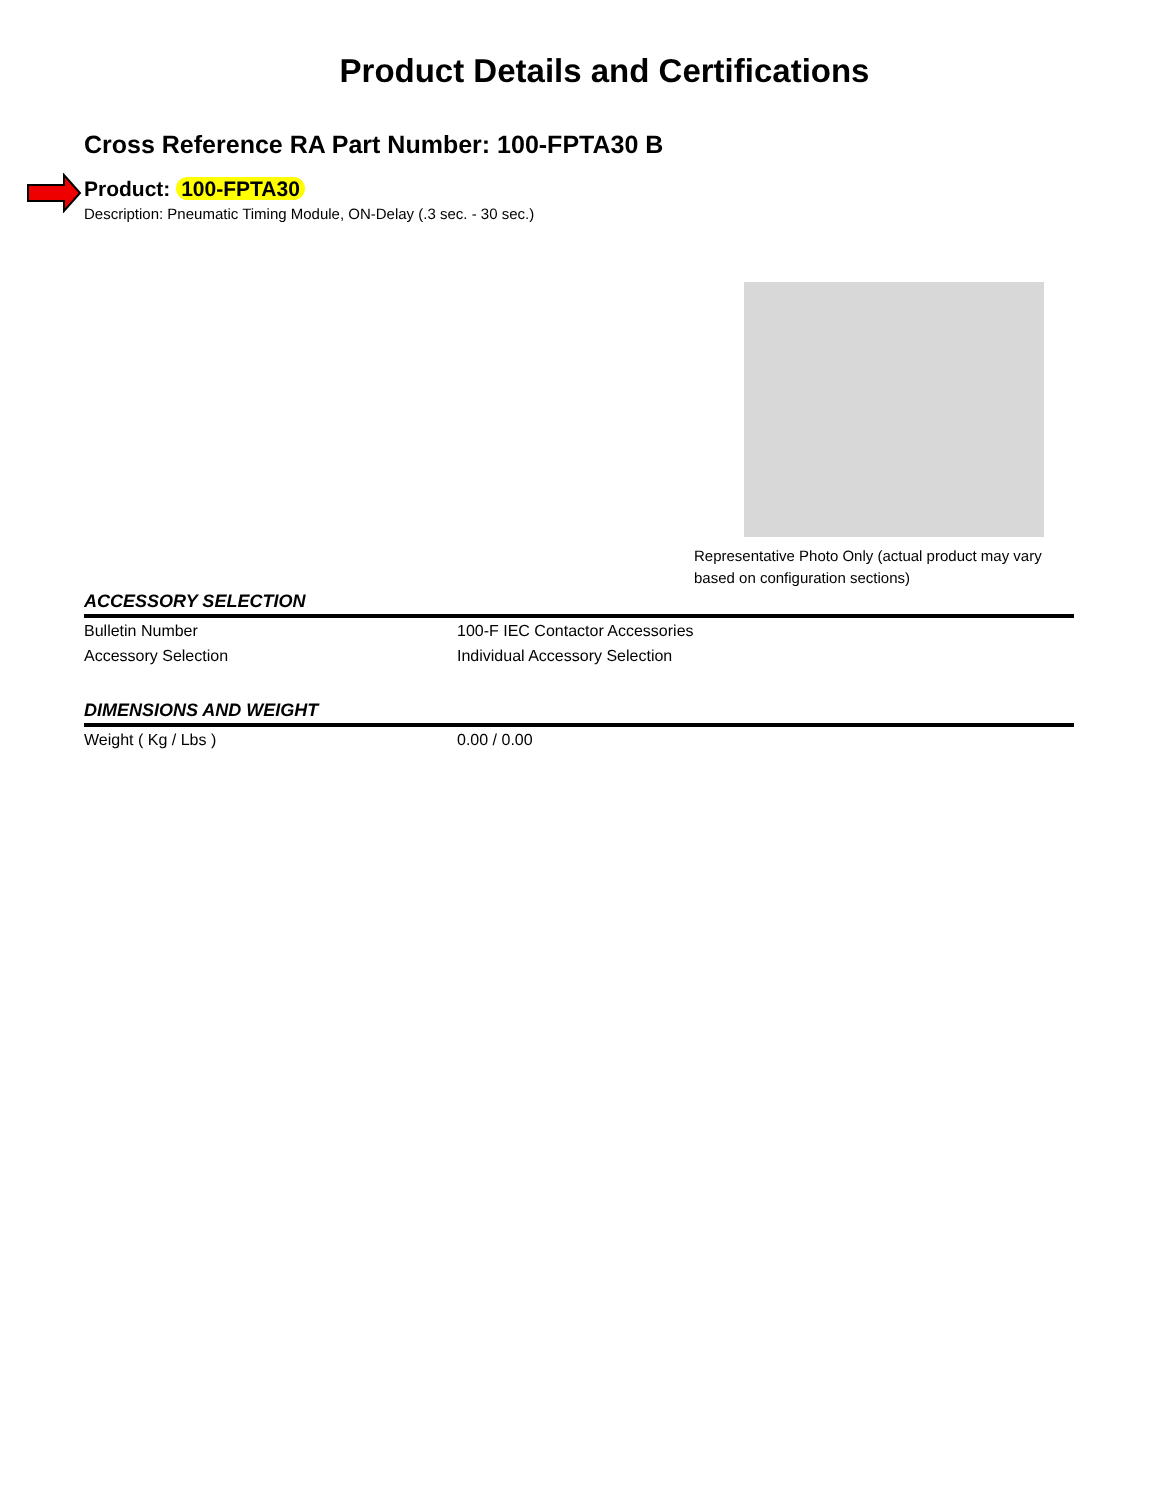Product Details and Certifications
Cross Reference RA Part Number: 100-FPTA30 B
Product: 100-FPTA30
Description: Pneumatic Timing Module, ON-Delay (.3 sec. - 30 sec.)
Representative Photo Only (actual product may vary based on configuration sections)
ACCESSORY SELECTION
| Bulletin Number | 100-F IEC Contactor Accessories |
| Accessory Selection | Individual Accessory Selection |
DIMENSIONS AND WEIGHT
| Weight ( Kg / Lbs ) | 0.00 / 0.00 |